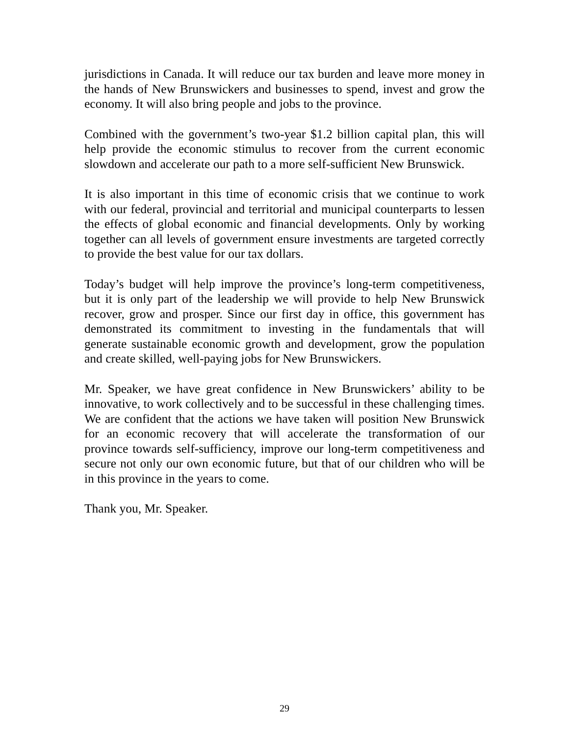jurisdictions in Canada. It will reduce our tax burden and leave more money in the hands of New Brunswickers and businesses to spend, invest and grow the economy. It will also bring people and jobs to the province.
Combined with the government’s two-year $1.2 billion capital plan, this will help provide the economic stimulus to recover from the current economic slowdown and accelerate our path to a more self-sufficient New Brunswick.
It is also important in this time of economic crisis that we continue to work with our federal, provincial and territorial and municipal counterparts to lessen the effects of global economic and financial developments. Only by working together can all levels of government ensure investments are targeted correctly to provide the best value for our tax dollars.
Today’s budget will help improve the province’s long-term competitiveness, but it is only part of the leadership we will provide to help New Brunswick recover, grow and prosper. Since our first day in office, this government has demonstrated its commitment to investing in the fundamentals that will generate sustainable economic growth and development, grow the population and create skilled, well-paying jobs for New Brunswickers.
Mr. Speaker, we have great confidence in New Brunswickers’ ability to be innovative, to work collectively and to be successful in these challenging times. We are confident that the actions we have taken will position New Brunswick for an economic recovery that will accelerate the transformation of our province towards self-sufficiency, improve our long-term competitiveness and secure not only our own economic future, but that of our children who will be in this province in the years to come.
Thank you, Mr. Speaker.
29